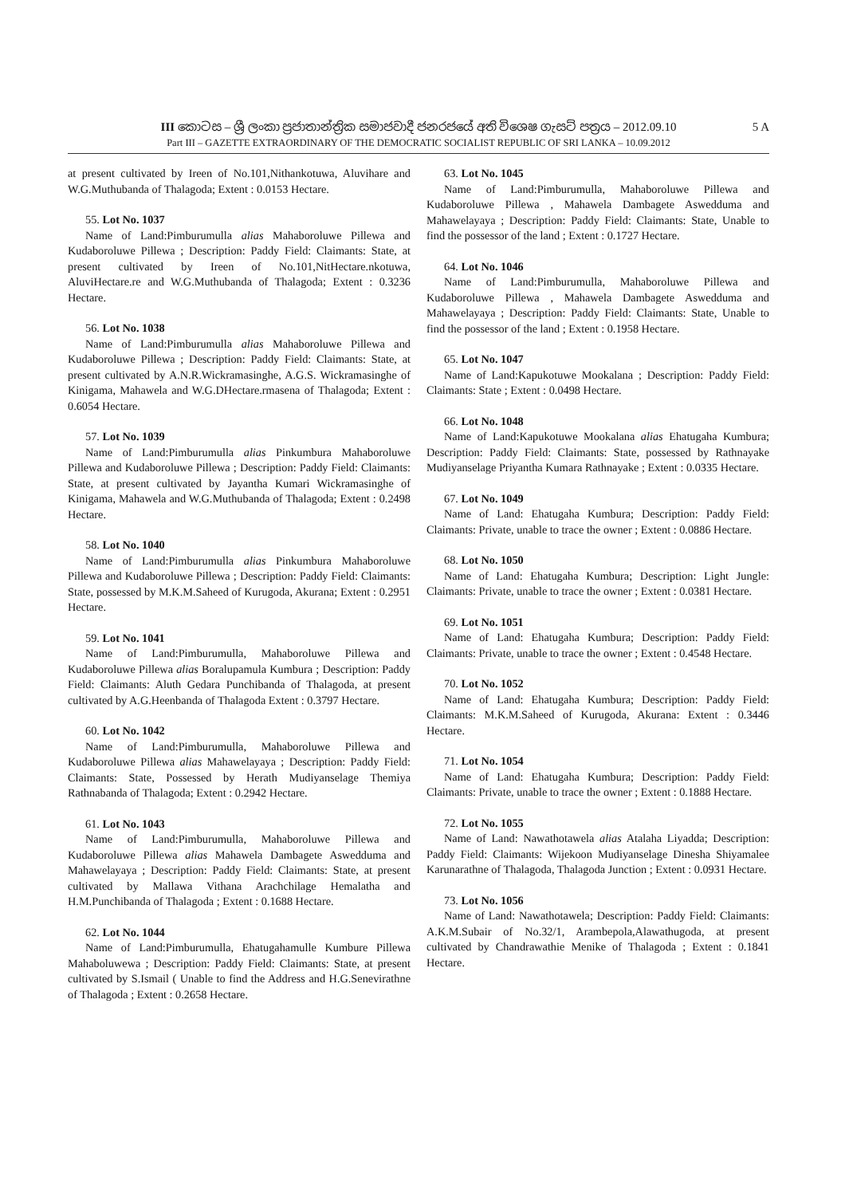III කොටස – ශ්‍රී ලංකා ප්‍රජාතාන්ත්‍රික සමාජවාදී ජනරජයේ අති විශෙෂ ගැසට් පත්‍රය – 2012.09.10
5 A
Part III – GAZETTE EXTRAORDINARY OF THE DEMOCRATIC SOCIALIST REPUBLIC OF SRI LANKA – 10.09.2012
at present cultivated by Ireen of No.101,Nithankotuwa, Aluvihare and W.G.Muthubanda of Thalagoda; Extent : 0.0153 Hectare.
55. Lot No. 1037
Name of Land:Pimburumulla alias Mahaboroluwe Pillewa and Kudaboroluwe Pillewa ; Description: Paddy Field: Claimants: State, at present cultivated by Ireen of No.101,NitHectare.nkotuwa, AluviHectare.re and W.G.Muthubanda of Thalagoda; Extent : 0.3236 Hectare.
56. Lot No. 1038
Name of Land:Pimburumulla alias Mahaboroluwe Pillewa and Kudaboroluwe Pillewa ; Description: Paddy Field: Claimants: State, at present cultivated by A.N.R.Wickramasinghe, A.G.S. Wickramasinghe of Kinigama, Mahawela and W.G.DHectare.rmasena of Thalagoda; Extent : 0.6054 Hectare.
57. Lot No. 1039
Name of Land:Pimburumulla alias Pinkumbura Mahaboroluwe Pillewa and Kudaboroluwe Pillewa ; Description: Paddy Field: Claimants: State, at present cultivated by Jayantha Kumari Wickramasinghe of Kinigama, Mahawela and W.G.Muthubanda of Thalagoda; Extent : 0.2498 Hectare.
58. Lot No. 1040
Name of Land:Pimburumulla alias Pinkumbura Mahaboroluwe Pillewa and Kudaboroluwe Pillewa ; Description: Paddy Field: Claimants: State, possessed by M.K.M.Saheed of Kurugoda, Akurana; Extent : 0.2951 Hectare.
59. Lot No. 1041
Name of Land:Pimburumulla, Mahaboroluwe Pillewa and Kudaboroluwe Pillewa alias Boralupamula Kumbura ; Description: Paddy Field: Claimants: Aluth Gedara Punchibanda of Thalagoda, at present cultivated by A.G.Heenbanda of Thalagoda Extent : 0.3797 Hectare.
60. Lot No. 1042
Name of Land:Pimburumulla, Mahaboroluwe Pillewa and Kudaboroluwe Pillewa alias Mahawelayaya ; Description: Paddy Field: Claimants: State, Possessed by Herath Mudiyanselage Themiya Rathnabanda of Thalagoda; Extent : 0.2942 Hectare.
61. Lot No. 1043
Name of Land:Pimburumulla, Mahaboroluwe Pillewa and Kudaboroluwe Pillewa alias Mahawela Dambagete Aswedduma and Mahawelayaya ; Description: Paddy Field: Claimants: State, at present cultivated by Mallawa Vithana Arachchilage Hemalatha and H.M.Punchibanda of Thalagoda ; Extent : 0.1688 Hectare.
62. Lot No. 1044
Name of Land:Pimburumulla, Ehatugahamulle Kumbure Pillewa Mahaboluwewa ; Description: Paddy Field: Claimants: State, at present cultivated by S.Ismail ( Unable to find the Address and H.G.Senevirathne of Thalagoda ; Extent : 0.2658 Hectare.
63. Lot No. 1045
Name of Land:Pimburumulla, Mahaboroluwe Pillewa and Kudaboroluwe Pillewa , Mahawela Dambagete Aswedduma and Mahawelayaya ; Description: Paddy Field: Claimants: State, Unable to find the possessor of the land ; Extent : 0.1727 Hectare.
64. Lot No. 1046
Name of Land:Pimburumulla, Mahaboroluwe Pillewa and Kudaboroluwe Pillewa , Mahawela Dambagete Aswedduma and Mahawelayaya ; Description: Paddy Field: Claimants: State, Unable to find the possessor of the land ; Extent : 0.1958 Hectare.
65. Lot No. 1047
Name of Land:Kapukotuwe Mookalana ; Description: Paddy Field: Claimants: State ; Extent : 0.0498 Hectare.
66. Lot No. 1048
Name of Land:Kapukotuwe Mookalana alias Ehatugaha Kumbura; Description: Paddy Field: Claimants: State, possessed by Rathnayake Mudiyanselage Priyantha Kumara Rathnayake ; Extent : 0.0335 Hectare.
67. Lot No. 1049
Name of Land: Ehatugaha Kumbura; Description: Paddy Field: Claimants: Private, unable to trace the owner ; Extent : 0.0886 Hectare.
68. Lot No. 1050
Name of Land: Ehatugaha Kumbura; Description: Light Jungle: Claimants: Private, unable to trace the owner ; Extent : 0.0381 Hectare.
69. Lot No. 1051
Name of Land: Ehatugaha Kumbura; Description: Paddy Field: Claimants: Private, unable to trace the owner ; Extent : 0.4548 Hectare.
70. Lot No. 1052
Name of Land: Ehatugaha Kumbura; Description: Paddy Field: Claimants: M.K.M.Saheed of Kurugoda, Akurana: Extent : 0.3446 Hectare.
71. Lot No. 1054
Name of Land: Ehatugaha Kumbura; Description: Paddy Field: Claimants: Private, unable to trace the owner ; Extent : 0.1888 Hectare.
72. Lot No. 1055
Name of Land: Nawathotawela alias Atalaha Liyadda; Description: Paddy Field: Claimants: Wijekoon Mudiyanselage Dinesha Shiyamalee Karunarathne of Thalagoda, Thalagoda Junction ; Extent : 0.0931 Hectare.
73. Lot No. 1056
Name of Land: Nawathotawela; Description: Paddy Field: Claimants: A.K.M.Subair of No.32/1, Arambepola,Alawathugoda, at present cultivated by Chandrawathie Menike of Thalagoda ; Extent : 0.1841 Hectare.